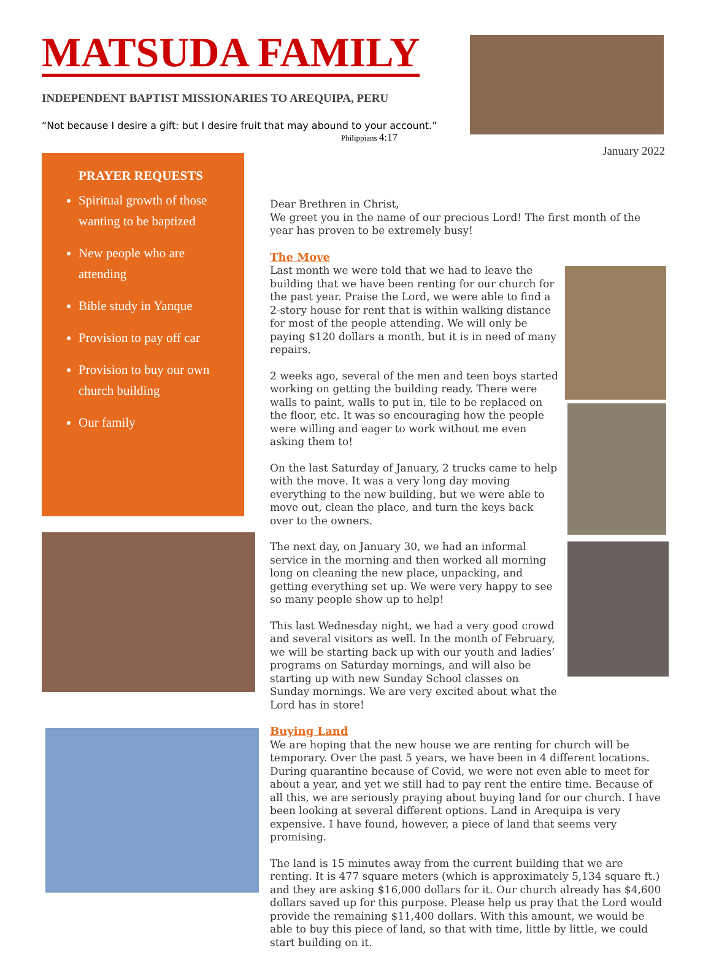MATSUDA FAMILY
INDEPENDENT BAPTIST MISSIONARIES TO AREQUIPA, PERU
“Not because I desire a gift: but I desire fruit that may abound to your account.”
Philippians 4:17
January 2022
PRAYER REQUESTS
Spiritual growth of those wanting to be baptized
New people who are attending
Bible study in Yanque
Provision to pay off car
Provision to buy our own church building
Our family
Dear Brethren in Christ,
We greet you in the name of our precious Lord! The first month of the year has proven to be extremely busy!
The Move
Last month we were told that we had to leave the building that we have been renting for our church for the past year. Praise the Lord, we were able to find a 2-story house for rent that is within walking distance for most of the people attending. We will only be paying $120 dollars a month, but it is in need of many repairs.
2 weeks ago, several of the men and teen boys started working on getting the building ready. There were walls to paint, walls to put in, tile to be replaced on the floor, etc. It was so encouraging how the people were willing and eager to work without me even asking them to!
On the last Saturday of January, 2 trucks came to help with the move. It was a very long day moving everything to the new building, but we were able to move out, clean the place, and turn the keys back over to the owners.
The next day, on January 30, we had an informal service in the morning and then worked all morning long on cleaning the new place, unpacking, and getting everything set up. We were very happy to see so many people show up to help!
This last Wednesday night, we had a very good crowd and several visitors as well. In the month of February, we will be starting back up with our youth and ladies’ programs on Saturday mornings, and will also be starting up with new Sunday School classes on Sunday mornings. We are very excited about what the Lord has in store!
Buying Land
We are hoping that the new house we are renting for church will be temporary. Over the past 5 years, we have been in 4 different locations. During quarantine because of Covid, we were not even able to meet for about a year, and yet we still had to pay rent the entire time. Because of all this, we are seriously praying about buying land for our church. I have been looking at several different options. Land in Arequipa is very expensive. I have found, however, a piece of land that seems very promising.
The land is 15 minutes away from the current building that we are renting. It is 477 square meters (which is approximately 5,134 square ft.) and they are asking $16,000 dollars for it. Our church already has $4,600 dollars saved up for this purpose. Please help us pray that the Lord would provide the remaining $11,400 dollars. With this amount, we would be able to buy this piece of land, so that with time, little by little, we could start building on it.